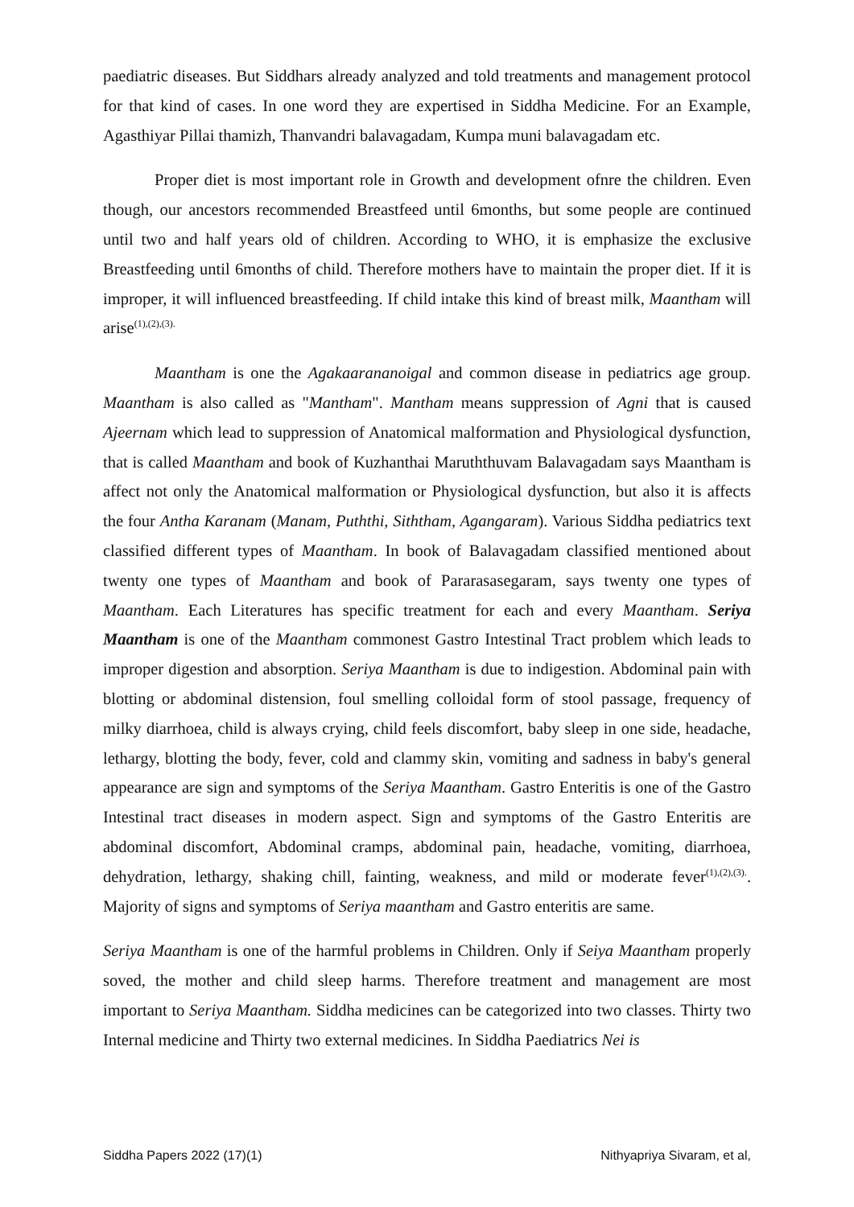paediatric diseases. But Siddhars already analyzed and told treatments and management protocol for that kind of cases. In one word they are expertised in Siddha Medicine. For an Example, Agasthiyar Pillai thamizh, Thanvandri balavagadam, Kumpa muni balavagadam etc.
Proper diet is most important role in Growth and development ofnre the children. Even though, our ancestors recommended Breastfeed until 6months, but some people are continued until two and half years old of children. According to WHO, it is emphasize the exclusive Breastfeeding until 6months of child. Therefore mothers have to maintain the proper diet. If it is improper, it will influenced breastfeeding. If child intake this kind of breast milk, Maantham will arise<sup>(1),(2),(3).</sup>
Maantham is one the Agakaarananoigal and common disease in pediatrics age group. Maantham is also called as "Mantham". Mantham means suppression of Agni that is caused Ajeernam which lead to suppression of Anatomical malformation and Physiological dysfunction, that is called Maantham and book of Kuzhanthai Maruththuvam Balavagadam says Maantham is affect not only the Anatomical malformation or Physiological dysfunction, but also it is affects the four Antha Karanam (Manam, Puththi, Siththam, Agangaram). Various Siddha pediatrics text classified different types of Maantham. In book of Balavagadam classified mentioned about twenty one types of Maantham and book of Pararasasegaram, says twenty one types of Maantham. Each Literatures has specific treatment for each and every Maantham. Seriya Maantham is one of the Maantham commonest Gastro Intestinal Tract problem which leads to improper digestion and absorption. Seriya Maantham is due to indigestion. Abdominal pain with blotting or abdominal distension, foul smelling colloidal form of stool passage, frequency of milky diarrhoea, child is always crying, child feels discomfort, baby sleep in one side, headache, lethargy, blotting the body, fever, cold and clammy skin, vomiting and sadness in baby's general appearance are sign and symptoms of the Seriya Maantham. Gastro Enteritis is one of the Gastro Intestinal tract diseases in modern aspect. Sign and symptoms of the Gastro Enteritis are abdominal discomfort, Abdominal cramps, abdominal pain, headache, vomiting, diarrhoea, dehydration, lethargy, shaking chill, fainting, weakness, and mild or moderate fever<sup>(1),(2),(3).</sup>. Majority of signs and symptoms of Seriya maantham and Gastro enteritis are same.
Seriya Maantham is one of the harmful problems in Children. Only if Seiya Maantham properly soved, the mother and child sleep harms. Therefore treatment and management are most important to Seriya Maantham. Siddha medicines can be categorized into two classes. Thirty two Internal medicine and Thirty two external medicines. In Siddha Paediatrics Nei is
Siddha Papers 2022 (17)(1) Nithyapriya Sivaram, et al,